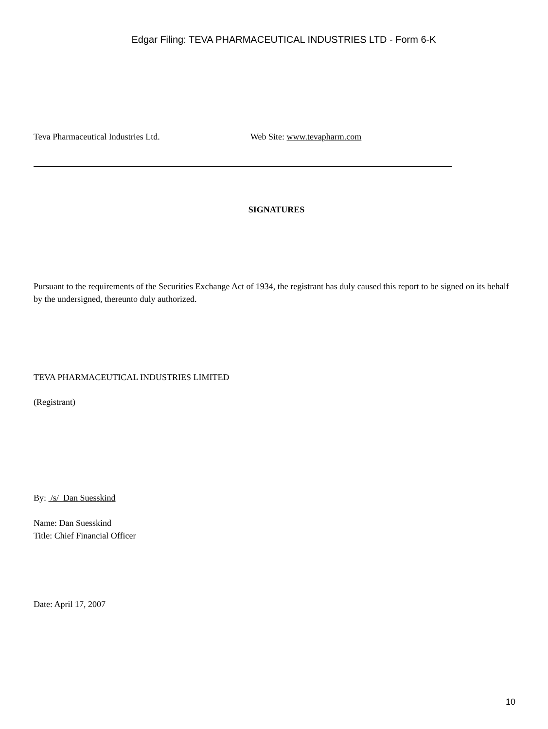Edgar Filing: TEVA PHARMACEUTICAL INDUSTRIES LTD - Form 6-K
Teva Pharmaceutical Industries Ltd. Web Site: www.tevapharm.com
SIGNATURES
Pursuant to the requirements of the Securities Exchange Act of 1934, the registrant has duly caused this report to be signed on its behalf by the undersigned, thereunto duly authorized.
TEVA PHARMACEUTICAL INDUSTRIES LIMITED
(Registrant)
By: /s/ Dan Suesskind
Name: Dan Suesskind
Title: Chief Financial Officer
Date: April 17, 2007
10